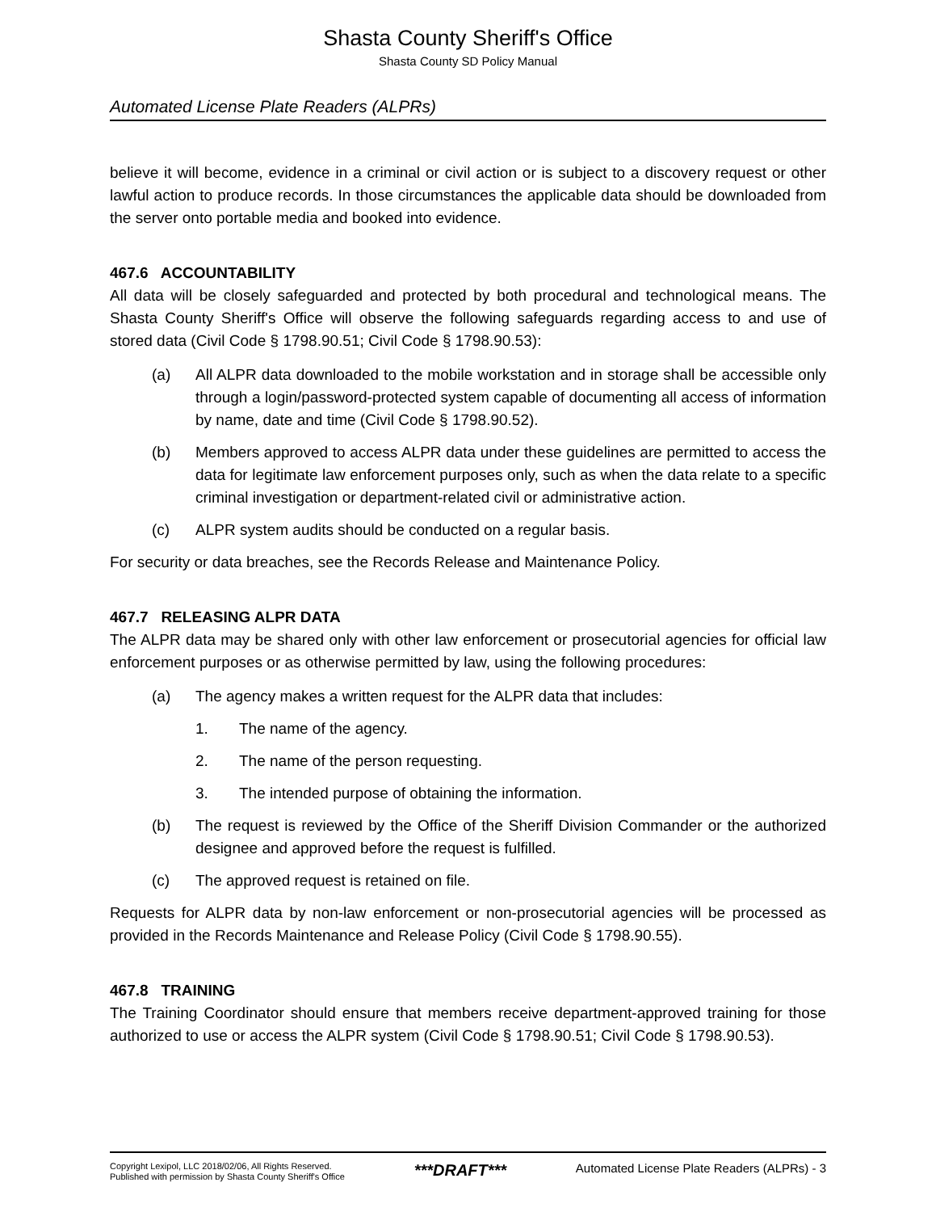Shasta County Sheriff's Office
Shasta County SD Policy Manual
Automated License Plate Readers (ALPRs)
believe it will become, evidence in a criminal or civil action or is subject to a discovery request or other lawful action to produce records. In those circumstances the applicable data should be downloaded from the server onto portable media and booked into evidence.
467.6 ACCOUNTABILITY
All data will be closely safeguarded and protected by both procedural and technological means. The Shasta County Sheriff's Office will observe the following safeguards regarding access to and use of stored data (Civil Code § 1798.90.51; Civil Code § 1798.90.53):
(a) All ALPR data downloaded to the mobile workstation and in storage shall be accessible only through a login/password-protected system capable of documenting all access of information by name, date and time (Civil Code § 1798.90.52).
(b) Members approved to access ALPR data under these guidelines are permitted to access the data for legitimate law enforcement purposes only, such as when the data relate to a specific criminal investigation or department-related civil or administrative action.
(c) ALPR system audits should be conducted on a regular basis.
For security or data breaches, see the Records Release and Maintenance Policy.
467.7 RELEASING ALPR DATA
The ALPR data may be shared only with other law enforcement or prosecutorial agencies for official law enforcement purposes or as otherwise permitted by law, using the following procedures:
(a) The agency makes a written request for the ALPR data that includes:
1. The name of the agency.
2. The name of the person requesting.
3. The intended purpose of obtaining the information.
(b) The request is reviewed by the Office of the Sheriff Division Commander or the authorized designee and approved before the request is fulfilled.
(c) The approved request is retained on file.
Requests for ALPR data by non-law enforcement or non-prosecutorial agencies will be processed as provided in the Records Maintenance and Release Policy (Civil Code § 1798.90.55).
467.8 TRAINING
The Training Coordinator should ensure that members receive department-approved training for those authorized to use or access the ALPR system (Civil Code § 1798.90.51; Civil Code § 1798.90.53).
Copyright Lexipol, LLC 2018/02/06, All Rights Reserved.
Published with permission by Shasta County Sheriff's Office
***DRAFT***
Automated License Plate Readers (ALPRs) - 3